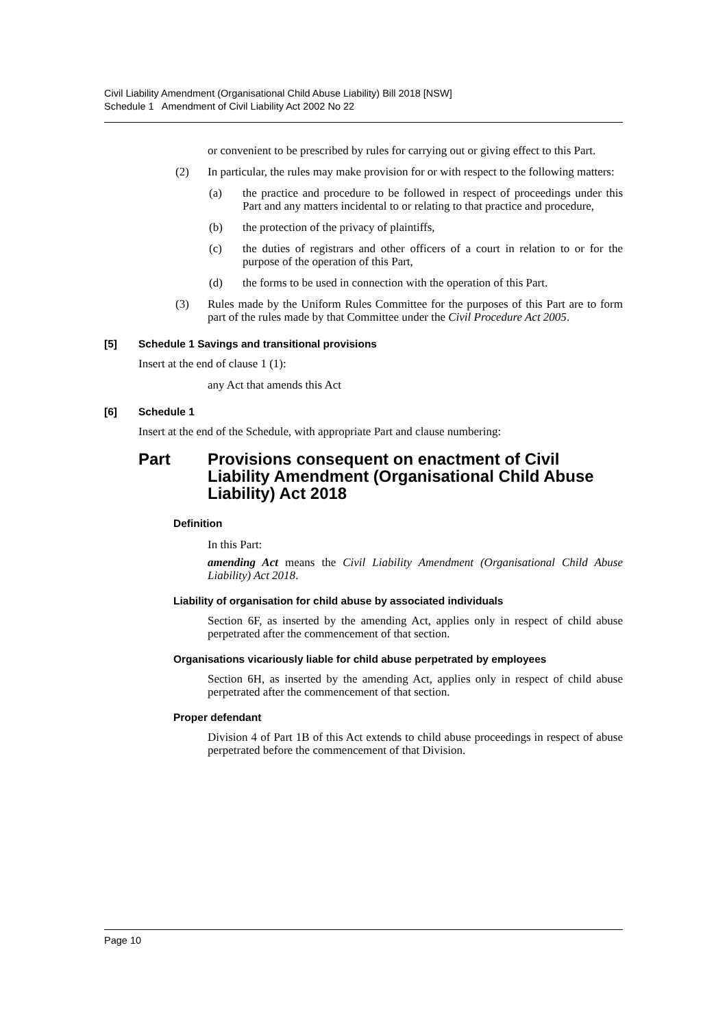Civil Liability Amendment (Organisational Child Abuse Liability) Bill 2018 [NSW]
Schedule 1 Amendment of Civil Liability Act 2002 No 22
or convenient to be prescribed by rules for carrying out or giving effect to this Part.
(2) In particular, the rules may make provision for or with respect to the following matters:
(a) the practice and procedure to be followed in respect of proceedings under this Part and any matters incidental to or relating to that practice and procedure,
(b) the protection of the privacy of plaintiffs,
(c) the duties of registrars and other officers of a court in relation to or for the purpose of the operation of this Part,
(d) the forms to be used in connection with the operation of this Part.
(3) Rules made by the Uniform Rules Committee for the purposes of this Part are to form part of the rules made by that Committee under the Civil Procedure Act 2005.
[5] Schedule 1 Savings and transitional provisions
Insert at the end of clause 1 (1):
any Act that amends this Act
[6] Schedule 1
Insert at the end of the Schedule, with appropriate Part and clause numbering:
Part Provisions consequent on enactment of Civil Liability Amendment (Organisational Child Abuse Liability) Act 2018
Definition
In this Part:
amending Act means the Civil Liability Amendment (Organisational Child Abuse Liability) Act 2018.
Liability of organisation for child abuse by associated individuals
Section 6F, as inserted by the amending Act, applies only in respect of child abuse perpetrated after the commencement of that section.
Organisations vicariously liable for child abuse perpetrated by employees
Section 6H, as inserted by the amending Act, applies only in respect of child abuse perpetrated after the commencement of that section.
Proper defendant
Division 4 of Part 1B of this Act extends to child abuse proceedings in respect of abuse perpetrated before the commencement of that Division.
Page 10